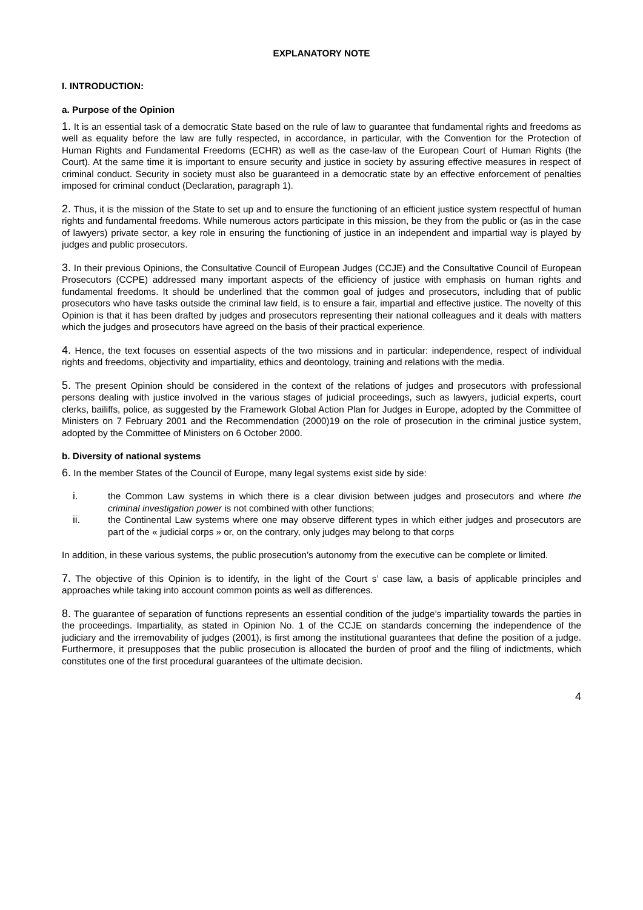EXPLANATORY NOTE
I. INTRODUCTION:
a. Purpose of the Opinion
1. It is an essential task of a democratic State based on the rule of law to guarantee that fundamental rights and freedoms as well as equality before the law are fully respected, in accordance, in particular, with the Convention for the Protection of Human Rights and Fundamental Freedoms (ECHR) as well as the case-law of the European Court of Human Rights (the Court). At the same time it is important to ensure security and justice in society by assuring effective measures in respect of criminal conduct. Security in society must also be guaranteed in a democratic state by an effective enforcement of penalties imposed for criminal conduct (Declaration, paragraph 1).
2. Thus, it is the mission of the State to set up and to ensure the functioning of an efficient justice system respectful of human rights and fundamental freedoms. While numerous actors participate in this mission, be they from the public or (as in the case of lawyers) private sector, a key role in ensuring the functioning of justice in an independent and impartial way is played by judges and public prosecutors.
3. In their previous Opinions, the Consultative Council of European Judges (CCJE) and the Consultative Council of European Prosecutors (CCPE) addressed many important aspects of the efficiency of justice with emphasis on human rights and fundamental freedoms. It should be underlined that the common goal of judges and prosecutors, including that of public prosecutors who have tasks outside the criminal law field, is to ensure a fair, impartial and effective justice. The novelty of this Opinion is that it has been drafted by judges and prosecutors representing their national colleagues and it deals with matters which the judges and prosecutors have agreed on the basis of their practical experience.
4. Hence, the text focuses on essential aspects of the two missions and in particular: independence, respect of individual rights and freedoms, objectivity and impartiality, ethics and deontology, training and relations with the media.
5. The present Opinion should be considered in the context of the relations of judges and prosecutors with professional persons dealing with justice involved in the various stages of judicial proceedings, such as lawyers, judicial experts, court clerks, bailiffs, police, as suggested by the Framework Global Action Plan for Judges in Europe, adopted by the Committee of Ministers on 7 February 2001 and the Recommendation (2000)19 on the role of prosecution in the criminal justice system, adopted by the Committee of Ministers on 6 October 2000.
b. Diversity of national systems
6. In the member States of the Council of Europe, many legal systems exist side by side:
i. the Common Law systems in which there is a clear division between judges and prosecutors and where the criminal investigation power is not combined with other functions;
ii. the Continental Law systems where one may observe different types in which either judges and prosecutors are part of the « judicial corps » or, on the contrary, only judges may belong to that corps
In addition, in these various systems, the public prosecution’s autonomy from the executive can be complete or limited.
7. The objective of this Opinion is to identify, in the light of the Court s’ case law, a basis of applicable principles and approaches while taking into account common points as well as differences.
8. The guarantee of separation of functions represents an essential condition of the judge’s impartiality towards the parties in the proceedings. Impartiality, as stated in Opinion No. 1 of the CCJE on standards concerning the independence of the judiciary and the irremovability of judges (2001), is first among the institutional guarantees that define the position of a judge. Furthermore, it presupposes that the public prosecution is allocated the burden of proof and the filing of indictments, which constitutes one of the first procedural guarantees of the ultimate decision.
4